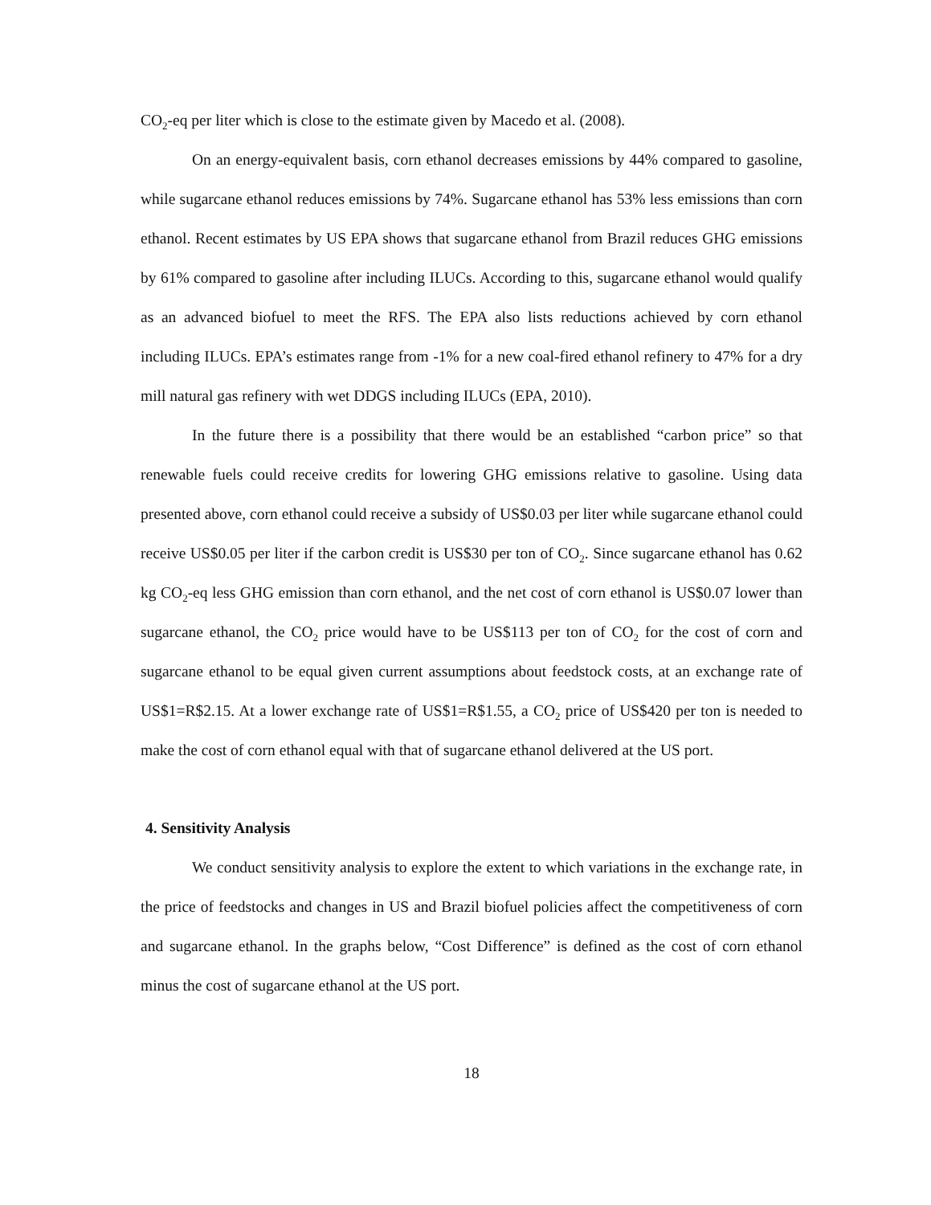CO<sub>2</sub>-eq per liter which is close to the estimate given by Macedo et al. (2008).
On an energy-equivalent basis, corn ethanol decreases emissions by 44% compared to gasoline, while sugarcane ethanol reduces emissions by 74%. Sugarcane ethanol has 53% less emissions than corn ethanol. Recent estimates by US EPA shows that sugarcane ethanol from Brazil reduces GHG emissions by 61% compared to gasoline after including ILUCs. According to this, sugarcane ethanol would qualify as an advanced biofuel to meet the RFS. The EPA also lists reductions achieved by corn ethanol including ILUCs. EPA’s estimates range from -1% for a new coal-fired ethanol refinery to 47% for a dry mill natural gas refinery with wet DDGS including ILUCs (EPA, 2010).
In the future there is a possibility that there would be an established “carbon price” so that renewable fuels could receive credits for lowering GHG emissions relative to gasoline. Using data presented above, corn ethanol could receive a subsidy of US$0.03 per liter while sugarcane ethanol could receive US$0.05 per liter if the carbon credit is US$30 per ton of CO<sub>2</sub>. Since sugarcane ethanol has 0.62 kg CO<sub>2</sub>-eq less GHG emission than corn ethanol, and the net cost of corn ethanol is US$0.07 lower than sugarcane ethanol, the CO<sub>2</sub> price would have to be US$113 per ton of CO<sub>2</sub> for the cost of corn and sugarcane ethanol to be equal given current assumptions about feedstock costs, at an exchange rate of US$1=R$2.15. At a lower exchange rate of US$1=R$1.55, a CO<sub>2</sub> price of US$420 per ton is needed to make the cost of corn ethanol equal with that of sugarcane ethanol delivered at the US port.
4. Sensitivity Analysis
We conduct sensitivity analysis to explore the extent to which variations in the exchange rate, in the price of feedstocks and changes in US and Brazil biofuel policies affect the competitiveness of corn and sugarcane ethanol. In the graphs below, “Cost Difference” is defined as the cost of corn ethanol minus the cost of sugarcane ethanol at the US port.
18